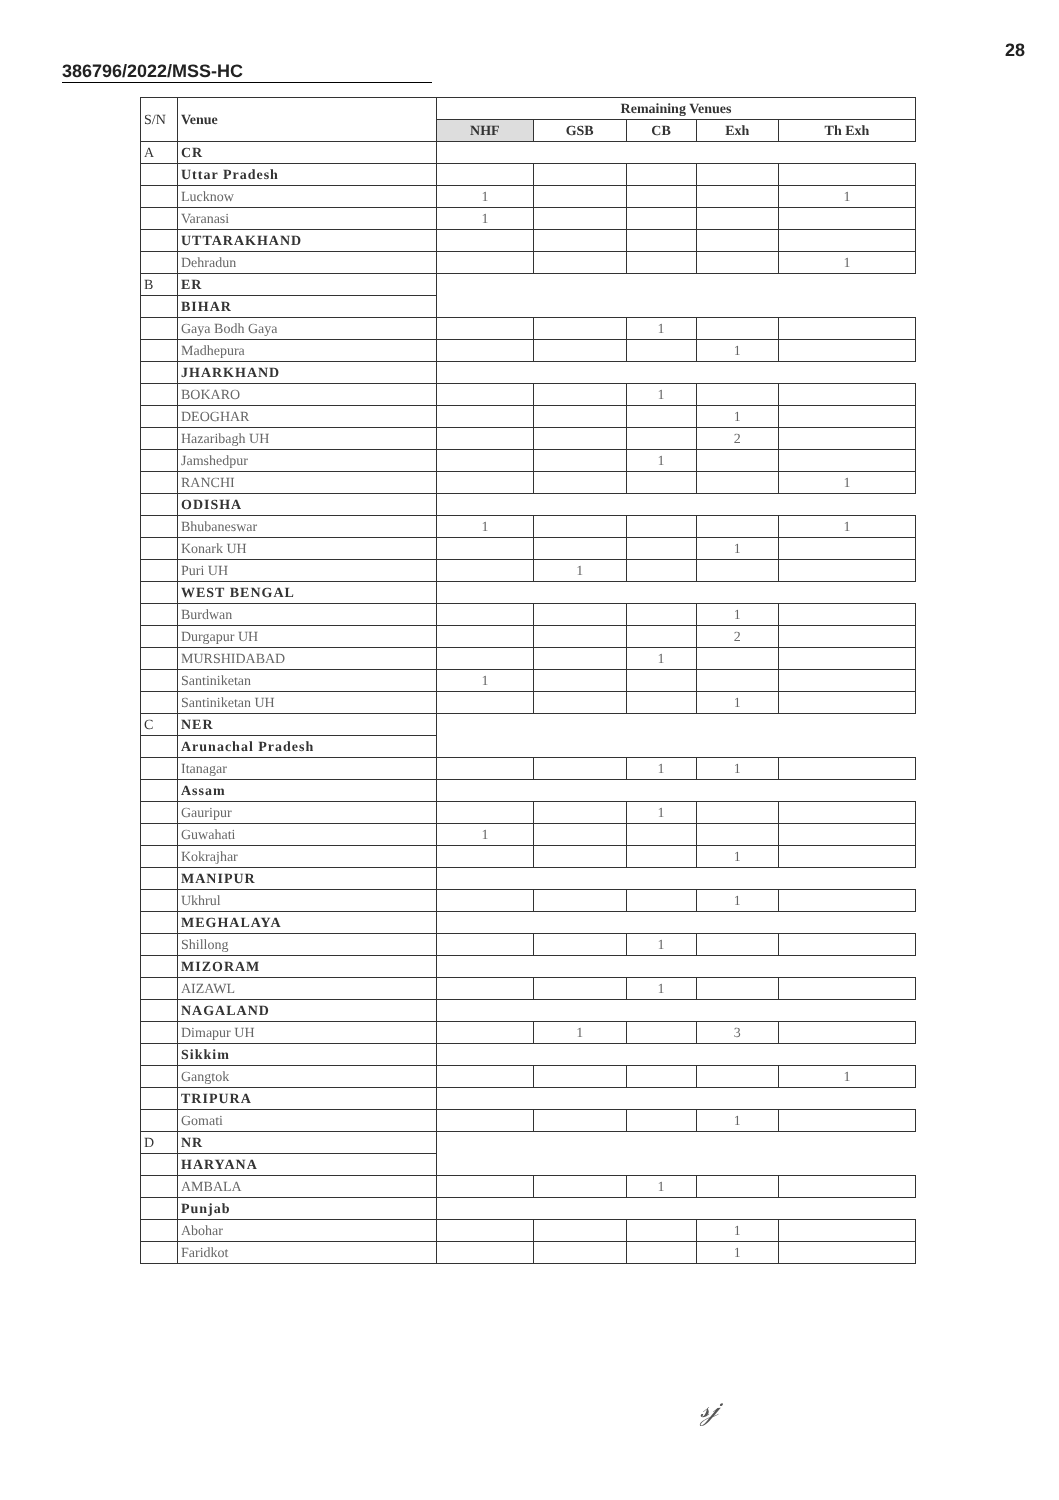28
386796/2022/MSS-HC
| S/N | Venue | Remaining Venues | | | | |
| | | NHF | GSB | CB | Exh | Th Exh |
| A | CR | | | | | |
| | Uttar Pradesh | | | | | |
| | Lucknow | 1 | | | | 1 |
| | Varanasi | 1 | | | | |
| | UTTARAKHAND | | | | | |
| | Dehradun | | | | | 1 |
| B | ER | | | | | |
| | BIHAR | | | | | |
| | Gaya Bodh Gaya | | | 1 | | |
| | Madhepura | | | | 1 | |
| | JHARKHAND | | | | | |
| | BOKARO | | | 1 | | |
| | DEOGHAR | | | | 1 | |
| | Hazaribagh UH | | | | 2 | |
| | Jamshedpur | | | 1 | | |
| | RANCHI | | | | | 1 |
| | ODISHA | | | | | |
| | Bhubaneswar | 1 | | | | 1 |
| | Konark UH | | | | 1 | |
| | Puri UH | | 1 | | | |
| | WEST BENGAL | | | | | |
| | Burdwan | | | | 1 | |
| | Durgapur UH | | | | 2 | |
| | MURSHIDABAD | | | 1 | | |
| | Santiniketan | 1 | | | | |
| | Santiniketan UH | | | | 1 | |
| C | NER | | | | | |
| | Arunachal Pradesh | | | | | |
| | Itanagar | | | 1 | 1 | |
| | Assam | | | | | |
| | Gauripur | | | 1 | | |
| | Guwahati | 1 | | | | |
| | Kokrajhar | | | | 1 | |
| | MANIPUR | | | | | |
| | Ukhrul | | | | 1 | |
| | MEGHALAYA | | | | | |
| | Shillong | | | 1 | | |
| | MIZORAM | | | | | |
| | AIZAWL | | | 1 | | |
| | NAGALAND | | | | | |
| | Dimapur UH | | 1 | | 3 | |
| | Sikkim | | | | | |
| | Gangtok | | | | | 1 |
| | TRIPURA | | | | | |
| | Gomati | | | | 1 | |
| D | NR | | | | | |
| | HARYANA | | | | | |
| | AMBALA | | | 1 | | |
| | Punjab | | | | | |
| | Abohar | | | | 1 | |
| | Faridkot | | | | 1 | |
𝓈𝒿